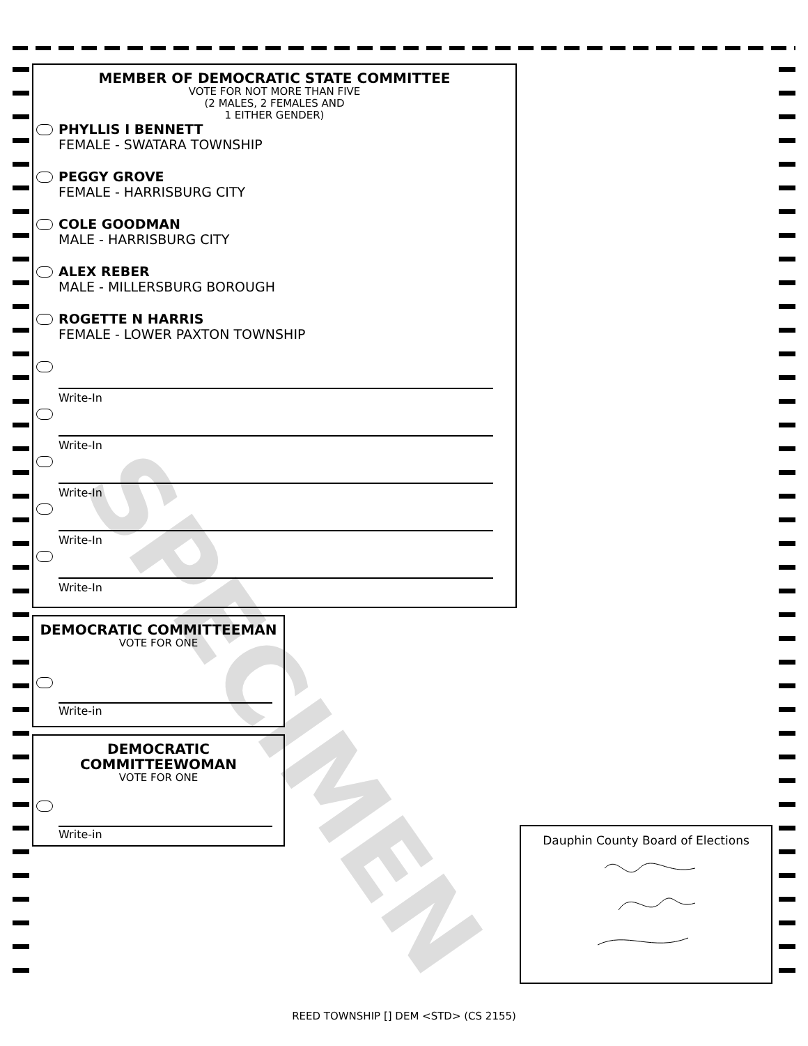SPECIMEN
MEMBER OF DEMOCRATIC STATE COMMITTEE
VOTE FOR NOT MORE THAN FIVE
(2 MALES, 2 FEMALES AND
1 EITHER GENDER)
PHYLLIS I BENNETT
FEMALE - SWATARA TOWNSHIP
PEGGY GROVE
FEMALE - HARRISBURG CITY
COLE GOODMAN
MALE - HARRISBURG CITY
ALEX REBER
MALE - MILLERSBURG BOROUGH
ROGETTE N HARRIS
FEMALE - LOWER PAXTON TOWNSHIP
Write-In
Write-In
Write-In
Write-In
Write-In
DEMOCRATIC COMMITTEEMAN
VOTE FOR ONE
Write-in
DEMOCRATIC
COMMITTEEWOMAN
VOTE FOR ONE
Write-in
Dauphin County Board of Elections
REED TOWNSHIP [] DEM <STD> (CS 2155)